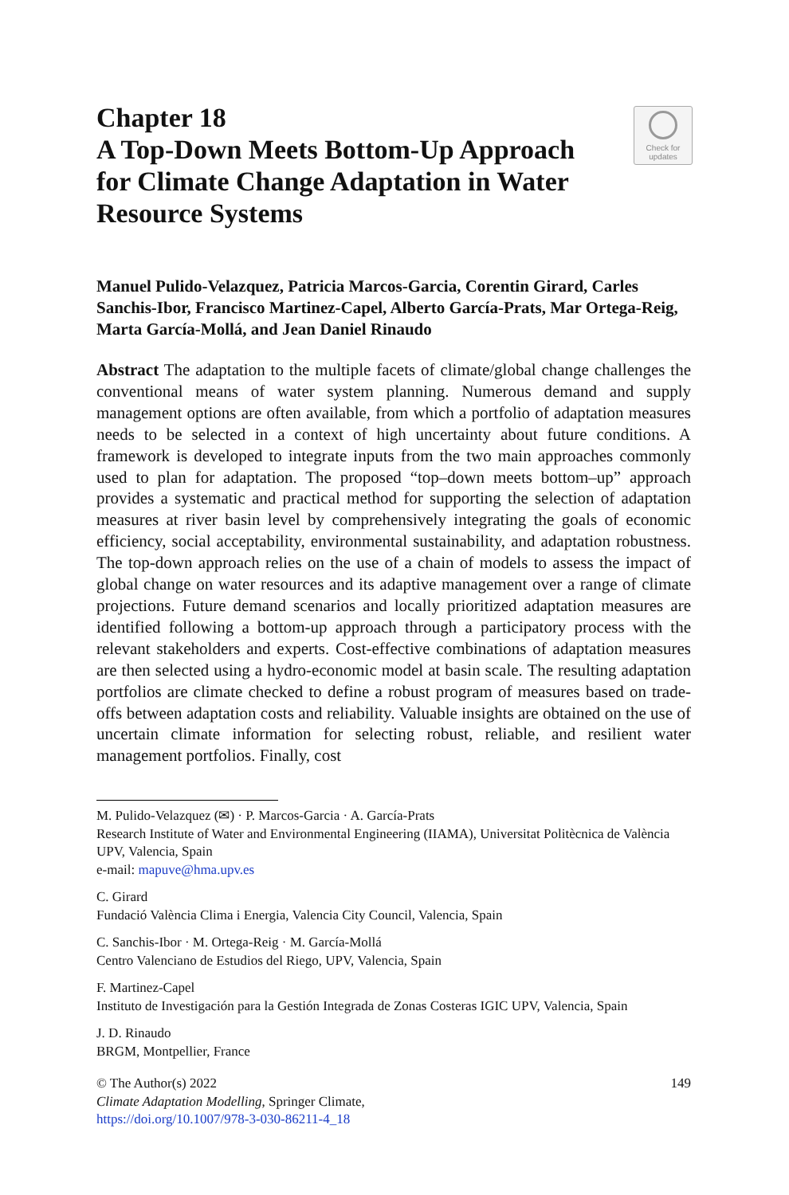Chapter 18
A Top-Down Meets Bottom-Up Approach for Climate Change Adaptation in Water Resource Systems
Check for
updates
Manuel Pulido-Velazquez, Patricia Marcos-Garcia, Corentin Girard, Carles Sanchis-Ibor, Francisco Martinez-Capel, Alberto García-Prats, Mar Ortega-Reig, Marta García-Mollá, and Jean Daniel Rinaudo
Abstract The adaptation to the multiple facets of climate/global change challenges the conventional means of water system planning. Numerous demand and supply management options are often available, from which a portfolio of adaptation measures needs to be selected in a context of high uncertainty about future conditions. A framework is developed to integrate inputs from the two main approaches commonly used to plan for adaptation. The proposed “top–down meets bottom–up” approach provides a systematic and practical method for supporting the selection of adaptation measures at river basin level by comprehensively integrating the goals of economic efficiency, social acceptability, environmental sustainability, and adaptation robustness. The top-down approach relies on the use of a chain of models to assess the impact of global change on water resources and its adaptive management over a range of climate projections. Future demand scenarios and locally prioritized adaptation measures are identified following a bottom-up approach through a participatory process with the relevant stakeholders and experts. Cost-effective combinations of adaptation measures are then selected using a hydro-economic model at basin scale. The resulting adaptation portfolios are climate checked to define a robust program of measures based on trade-offs between adaptation costs and reliability. Valuable insights are obtained on the use of uncertain climate information for selecting robust, reliable, and resilient water management portfolios. Finally, cost
M. Pulido-Velazquez (✉) · P. Marcos-Garcia · A. García-Prats
Research Institute of Water and Environmental Engineering (IIAMA), Universitat Politècnica de València UPV, Valencia, Spain
e-mail: mapuve@hma.upv.es
C. Girard
Fundació València Clima i Energia, Valencia City Council, Valencia, Spain
C. Sanchis-Ibor · M. Ortega-Reig · M. García-Mollá
Centro Valenciano de Estudios del Riego, UPV, Valencia, Spain
F. Martinez-Capel
Instituto de Investigación para la Gestión Integrada de Zonas Costeras IGIC UPV, Valencia, Spain
J. D. Rinaudo
BRGM, Montpellier, France
© The Author(s) 2022
Climate Adaptation Modelling, Springer Climate,
https://doi.org/10.1007/978-3-030-86211-4_18
149